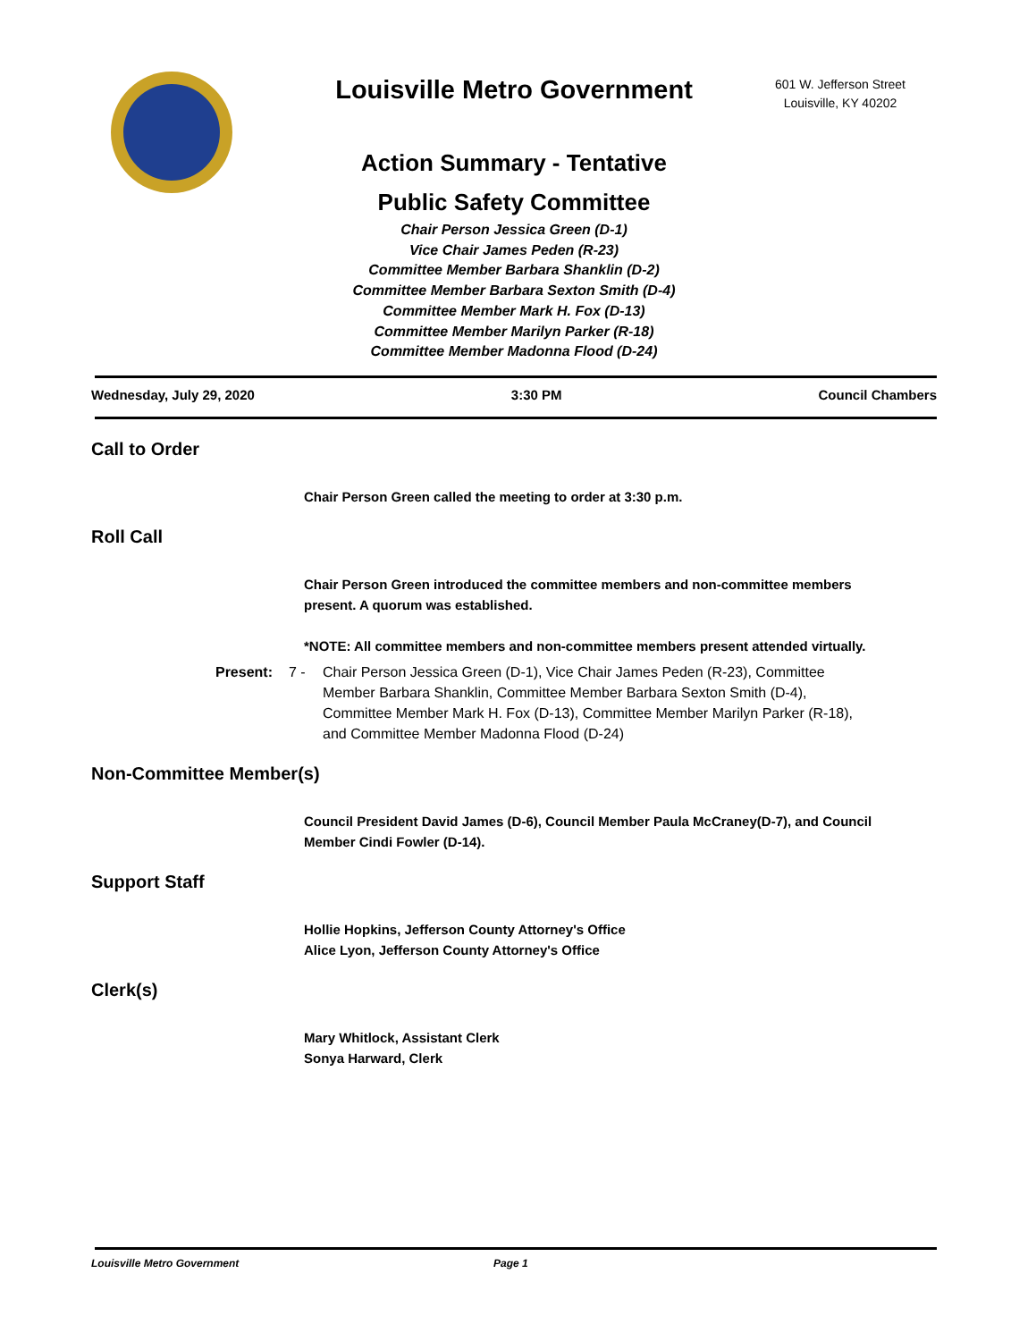Louisville Metro Government
601 W. Jefferson Street
Louisville, KY 40202
Action Summary - Tentative
Public Safety Committee
Chair Person Jessica Green (D-1)
Vice Chair James Peden (R-23)
Committee Member Barbara Shanklin (D-2)
Committee Member Barbara Sexton Smith (D-4)
Committee Member Mark H. Fox (D-13)
Committee Member Marilyn Parker (R-18)
Committee Member Madonna Flood (D-24)
Wednesday, July 29, 2020 3:30 PM Council Chambers
Call to Order
Chair Person Green called the meeting to order at 3:30 p.m.
Roll Call
Chair Person Green introduced the committee members and non-committee members present. A quorum was established.
*NOTE: All committee members and non-committee members present attended virtually.
Present: 7 - Chair Person Jessica Green (D-1), Vice Chair James Peden (R-23), Committee Member Barbara Shanklin, Committee Member Barbara Sexton Smith (D-4), Committee Member Mark H. Fox (D-13), Committee Member Marilyn Parker (R-18), and Committee Member Madonna Flood (D-24)
Non-Committee Member(s)
Council President David James (D-6), Council Member Paula McCraney(D-7), and Council Member Cindi Fowler (D-14).
Support Staff
Hollie Hopkins, Jefferson County Attorney's Office
Alice Lyon, Jefferson County Attorney's Office
Clerk(s)
Mary Whitlock, Assistant Clerk
Sonya Harward, Clerk
Louisville Metro Government Page 1